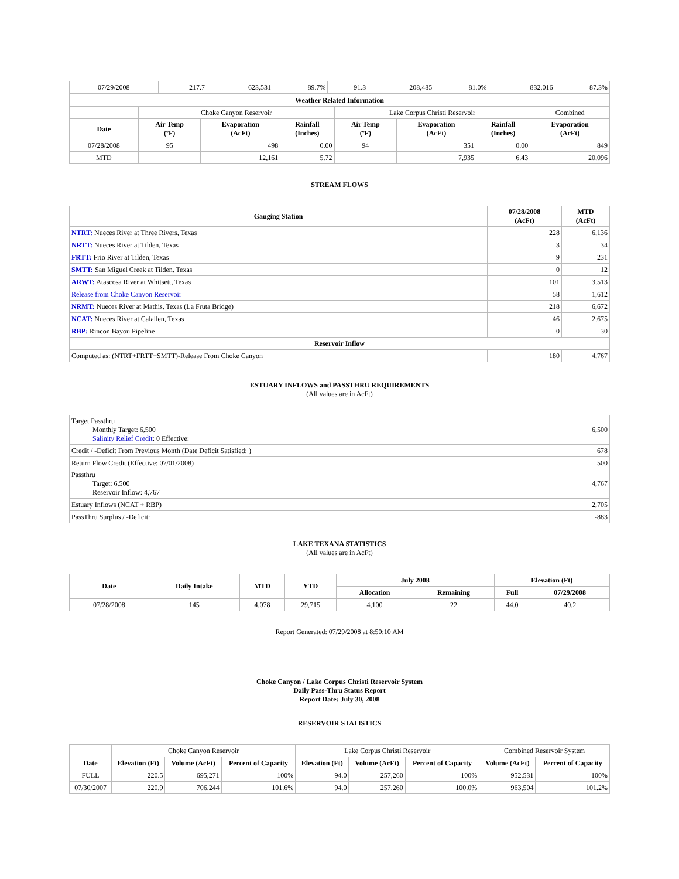| 07/29/2008 | 217.7 | 623,531 | 89.7% | 91.3 | 208,485 | 81.0% | 832,016 | 87.3% |
| Weather Related Information | | | | | | | |
| --- | --- | --- | --- | --- | --- | --- | --- |
| | Choke Canyon Reservoir | | | Lake Corpus Christi Reservoir | | | Combined |
| Date | Air Temp (ºF) | Evaporation (AcFt) | Rainfall (Inches) | Air Temp (ºF) | Evaporation (AcFt) | Rainfall (Inches) | Evaporation (AcFt) |
| 07/28/2008 | 95 | 498 | 0.00 | 94 | 351 | 0.00 | 849 |
| MTD | | 12,161 | 5.72 | | 7,935 | 6.43 | 20,096 |
STREAM FLOWS
| Gauging Station | 07/28/2008 (AcFt) | MTD (AcFt) |
| --- | --- | --- |
| NTRT: Nueces River at Three Rivers, Texas | 228 | 6,136 |
| NRTT: Nueces River at Tilden, Texas | 3 | 34 |
| FRTT: Frio River at Tilden, Texas | 9 | 231 |
| SMTT: San Miguel Creek at Tilden, Texas | 0 | 12 |
| ARWT: Atascosa River at Whitsett, Texas | 101 | 3,513 |
| Release from Choke Canyon Reservoir | 58 | 1,612 |
| NRMT: Nueces River at Mathis, Texas (La Fruta Bridge) | 218 | 6,672 |
| NCAT: Nueces River at Calallen, Texas | 46 | 2,675 |
| RBP: Rincon Bayou Pipeline | 0 | 30 |
| Reservoir Inflow | | |
| Computed as: (NTRT+FRTT+SMTT)-Release From Choke Canyon | 180 | 4,767 |
ESTUARY INFLOWS and PASSTHRU REQUIREMENTS
(All values are in AcFt)
| Target Passthru Monthly Target: 6,500 Salinity Relief Credit : 0 Effective: | 6,500 |
| Credit / -Deficit From Previous Month (Date Deficit Satisfied: ) | 678 |
| Return Flow Credit (Effective: 07/01/2008) | 500 |
| Passthru Target: 6,500 Reservoir Inflow: 4,767 | 4,767 |
| Estuary Inflows (NCAT + RBP) | 2,705 |
| PassThru Surplus / -Deficit: | -883 |
LAKE TEXANA STATISTICS
(All values are in AcFt)
| Date | Daily Intake | MTD | YTD | July 2008 | | Elevation (Ft) | |
| --- | --- | --- | --- | --- | --- | --- | --- |
| | | | | Allocation | Remaining | Full | 07/29/2008 |
| 07/28/2008 | 145 | 4,078 | 29,715 | 4,100 | 22 | 44.0 | 40.2 |
Report Generated: 07/29/2008 at 8:50:10 AM
Choke Canyon / Lake Corpus Christi Reservoir System
Daily Pass-Thru Status Report
Report Date: July 30, 2008
RESERVOIR STATISTICS
| | Choke Canyon Reservoir | | | Lake Corpus Christi Reservoir | | | Combined Reservoir System | |
| Date | Elevation (Ft) | Volume (AcFt) | Percent of Capacity | Elevation (Ft) | Volume (AcFt) | Percent of Capacity | Volume (AcFt) | Percent of Capacity |
| FULL | 220.5 | 695,271 | 100% | 94.0 | 257,260 | 100% | 952,531 | 100% |
| 07/30/2007 | 220.9 | 706,244 | 101.6% | 94.0 | 257,260 | 100.0% | 963,504 | 101.2% |